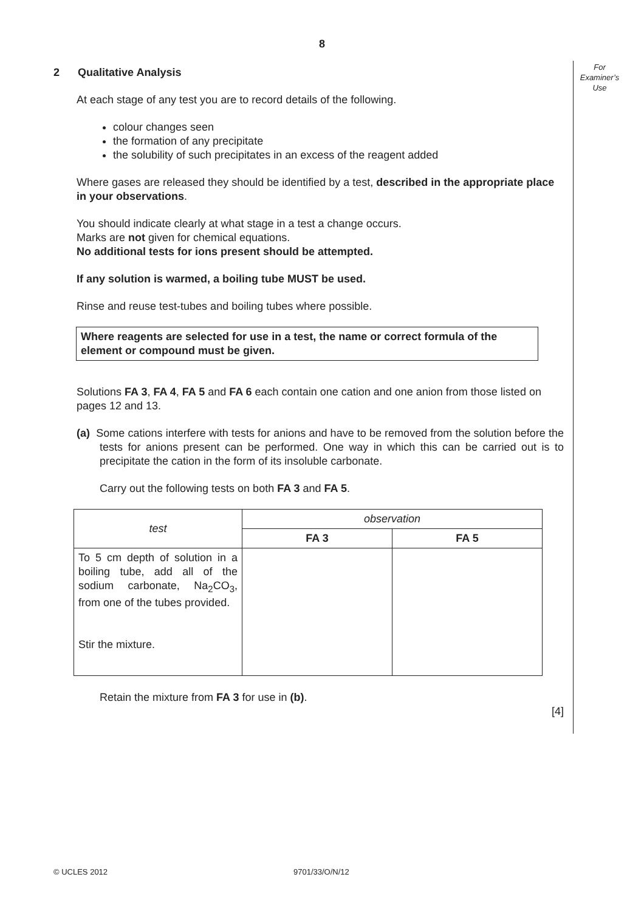8
For Examiner’s Use
2 Qualitative Analysis
At each stage of any test you are to record details of the following.
colour changes seen
the formation of any precipitate
the solubility of such precipitates in an excess of the reagent added
Where gases are released they should be identified by a test, described in the appropriate place in your observations.
You should indicate clearly at what stage in a test a change occurs.
Marks are not given for chemical equations.
No additional tests for ions present should be attempted.
If any solution is warmed, a boiling tube MUST be used.
Rinse and reuse test-tubes and boiling tubes where possible.
Where reagents are selected for use in a test, the name or correct formula of the element or compound must be given.
Solutions FA 3, FA 4, FA 5 and FA 6 each contain one cation and one anion from those listed on pages 12 and 13.
(a) Some cations interfere with tests for anions and have to be removed from the solution before the tests for anions present can be performed. One way in which this can be carried out is to precipitate the cation in the form of its insoluble carbonate.
Carry out the following tests on both FA 3 and FA 5.
| test | observation | |
| --- | --- | --- |
| | FA 3 | FA 5 |
| To 5 cm depth of solution in a boiling tube, add all of the sodium carbonate, Na<sub>2</sub>CO<sub>3</sub>, from one of the tubes provided. Stir the mixture. | | |
Retain the mixture from FA 3 for use in (b).
[4]
© UCLES 2012 9701/33/O/N/12